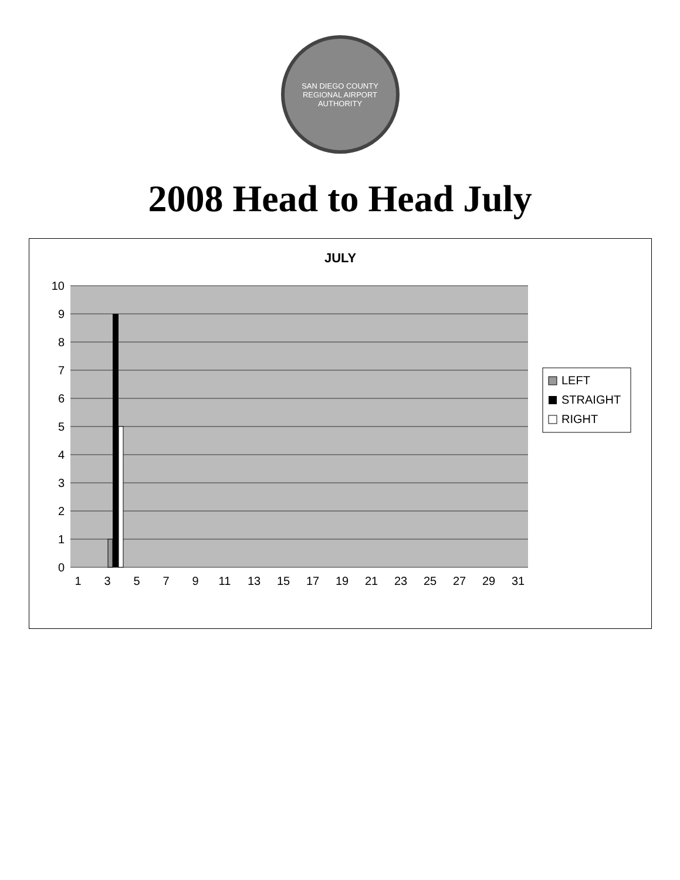SAN DIEGO COUNTY REGIONAL AIRPORT AUTHORITY
2008 Head to Head July
JULY
10
9
8
7
6
5
4
3
2
1
0
1
3
5
7
9
11
13
15
17
19
21
23
25
27
29
31
LEFT
STRAIGHT
RIGHT